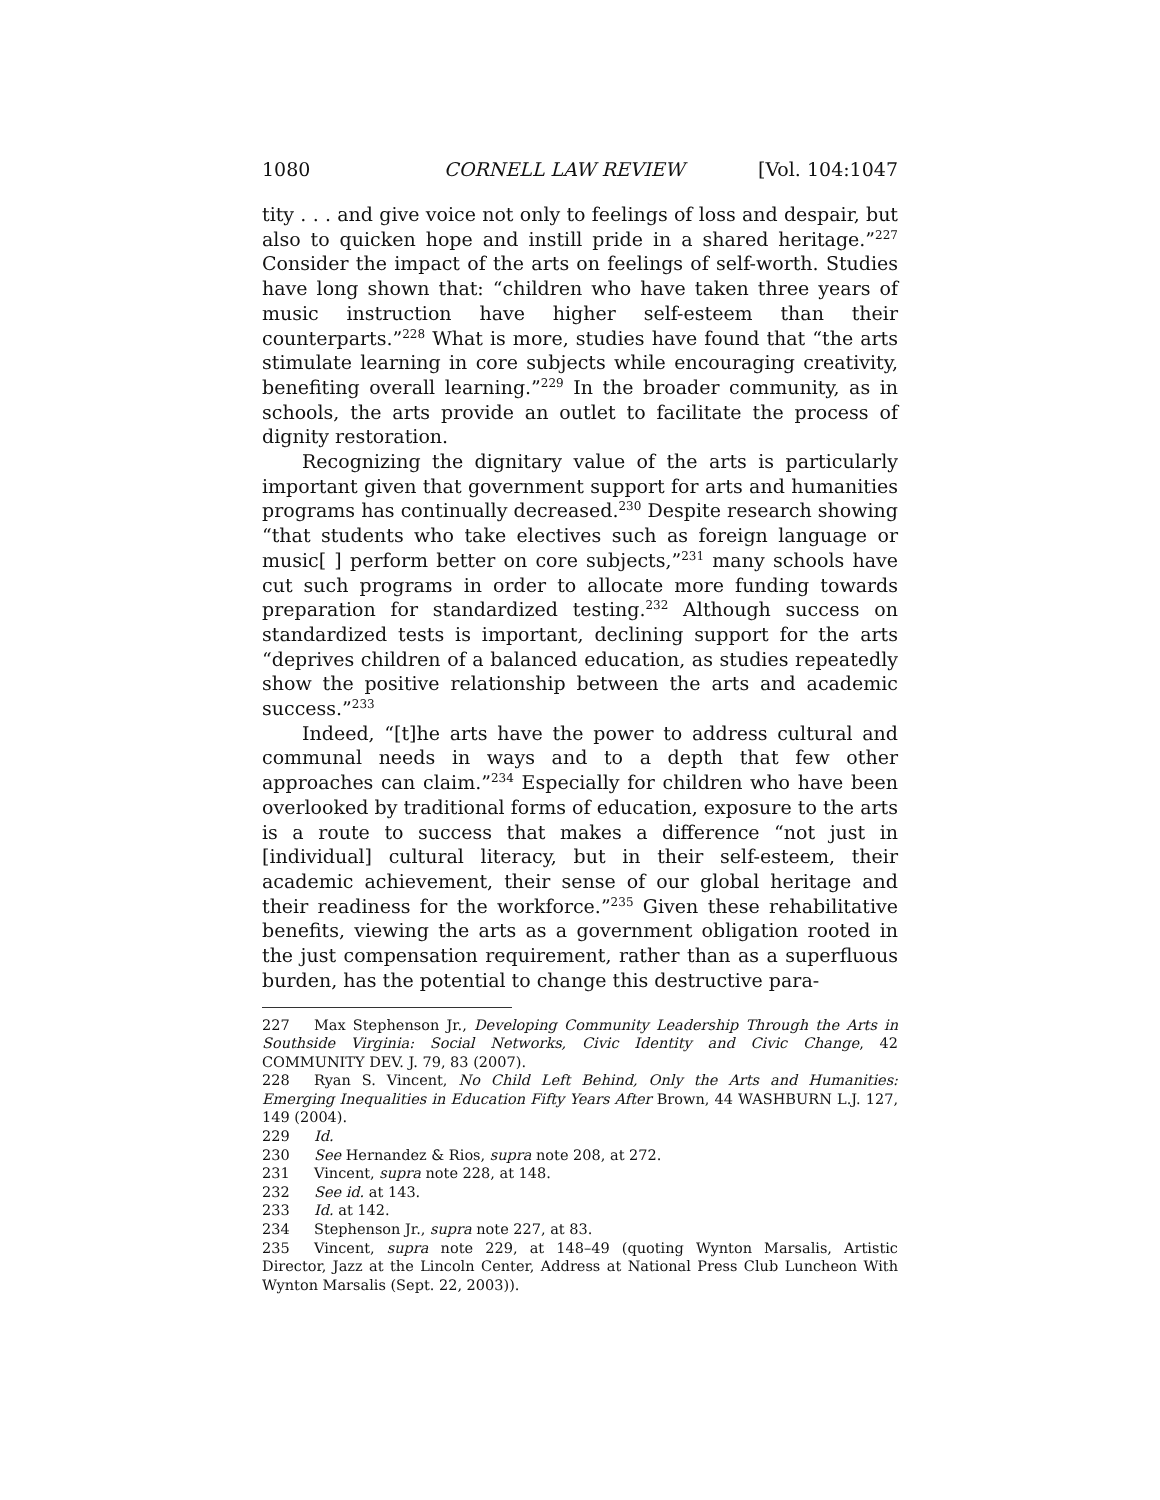1080 CORNELL LAW REVIEW [Vol. 104:1047
tity . . . and give voice not only to feelings of loss and despair, but also to quicken hope and instill pride in a shared heritage.”<sup>227</sup> Consider the impact of the arts on feelings of self-worth. Studies have long shown that: “children who have taken three years of music instruction have higher self-esteem than their counterparts.”<sup>228</sup> What is more, studies have found that “the arts stimulate learning in core subjects while encouraging creativity, benefiting overall learning.”<sup>229</sup> In the broader community, as in schools, the arts provide an outlet to facilitate the process of dignity restoration.
Recognizing the dignitary value of the arts is particularly important given that government support for arts and humanities programs has continually decreased.<sup>230</sup> Despite research showing “that students who take electives such as foreign language or music[ ] perform better on core subjects,”<sup>231</sup> many schools have cut such programs in order to allocate more funding towards preparation for standardized testing.<sup>232</sup> Although success on standardized tests is important, declining support for the arts “deprives children of a balanced education, as studies repeatedly show the positive relationship between the arts and academic success.”<sup>233</sup>
Indeed, “[t]he arts have the power to address cultural and communal needs in ways and to a depth that few other approaches can claim.”<sup>234</sup> Especially for children who have been overlooked by traditional forms of education, exposure to the arts is a route to success that makes a difference “not just in [individual] cultural literacy, but in their self-esteem, their academic achievement, their sense of our global heritage and their readiness for the workforce.”<sup>235</sup> Given these rehabilitative benefits, viewing the arts as a government obligation rooted in the just compensation requirement, rather than as a superfluous burden, has the potential to change this destructive para-
227 Max Stephenson Jr., Developing Community Leadership Through the Arts in Southside Virginia: Social Networks, Civic Identity and Civic Change, 42 COMMUNITY DEV. J. 79, 83 (2007).
228 Ryan S. Vincent, No Child Left Behind, Only the Arts and Humanities: Emerging Inequalities in Education Fifty Years After Brown, 44 WASHBURN L.J. 127, 149 (2004).
229 Id.
230 See Hernandez & Rios, supra note 208, at 272.
231 Vincent, supra note 228, at 148.
232 See id. at 143.
233 Id. at 142.
234 Stephenson Jr., supra note 227, at 83.
235 Vincent, supra note 229, at 148–49 (quoting Wynton Marsalis, Artistic Director, Jazz at the Lincoln Center, Address at National Press Club Luncheon With Wynton Marsalis (Sept. 22, 2003)).